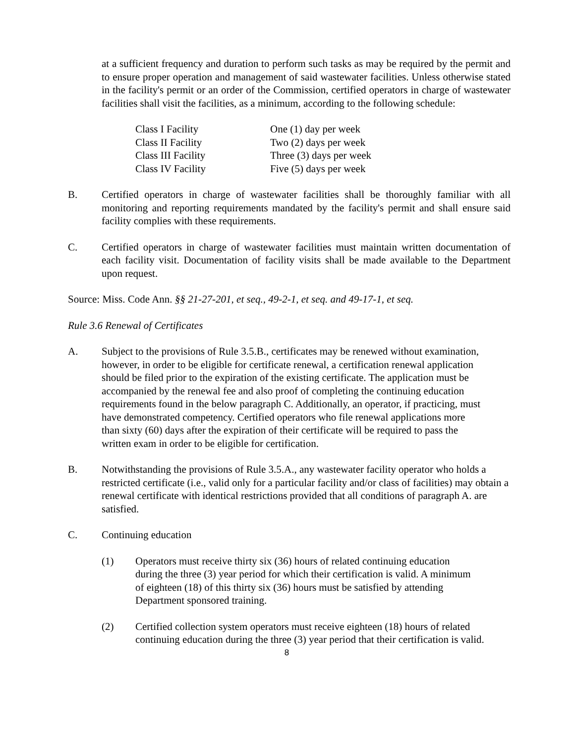at a sufficient frequency and duration to perform such tasks as may be required by the permit and to ensure proper operation and management of said wastewater facilities. Unless otherwise stated in the facility's permit or an order of the Commission, certified operators in charge of wastewater facilities shall visit the facilities, as a minimum, according to the following schedule:
| Class I Facility | One (1) day per week |
| Class II Facility | Two (2) days per week |
| Class III Facility | Three (3) days per week |
| Class IV Facility | Five (5) days per week |
B. Certified operators in charge of wastewater facilities shall be thoroughly familiar with all monitoring and reporting requirements mandated by the facility's permit and shall ensure said facility complies with these requirements.
C. Certified operators in charge of wastewater facilities must maintain written documentation of each facility visit. Documentation of facility visits shall be made available to the Department upon request.
Source: Miss. Code Ann. §§ 21-27-201, et seq., 49-2-1, et seq. and 49-17-1, et seq.
Rule 3.6 Renewal of Certificates
A. Subject to the provisions of Rule 3.5.B., certificates may be renewed without examination, however, in order to be eligible for certificate renewal, a certification renewal application should be filed prior to the expiration of the existing certificate. The application must be accompanied by the renewal fee and also proof of completing the continuing education requirements found in the below paragraph C. Additionally, an operator, if practicing, must have demonstrated competency. Certified operators who file renewal applications more than sixty (60) days after the expiration of their certificate will be required to pass the written exam in order to be eligible for certification.
B. Notwithstanding the provisions of Rule 3.5.A., any wastewater facility operator who holds a restricted certificate (i.e., valid only for a particular facility and/or class of facilities) may obtain a renewal certificate with identical restrictions provided that all conditions of paragraph A. are satisfied.
C. Continuing education
(1) Operators must receive thirty six (36) hours of related continuing education during the three (3) year period for which their certification is valid. A minimum of eighteen (18) of this thirty six (36) hours must be satisfied by attending Department sponsored training.
(2) Certified collection system operators must receive eighteen (18) hours of related continuing education during the three (3) year period that their certification is valid.
8